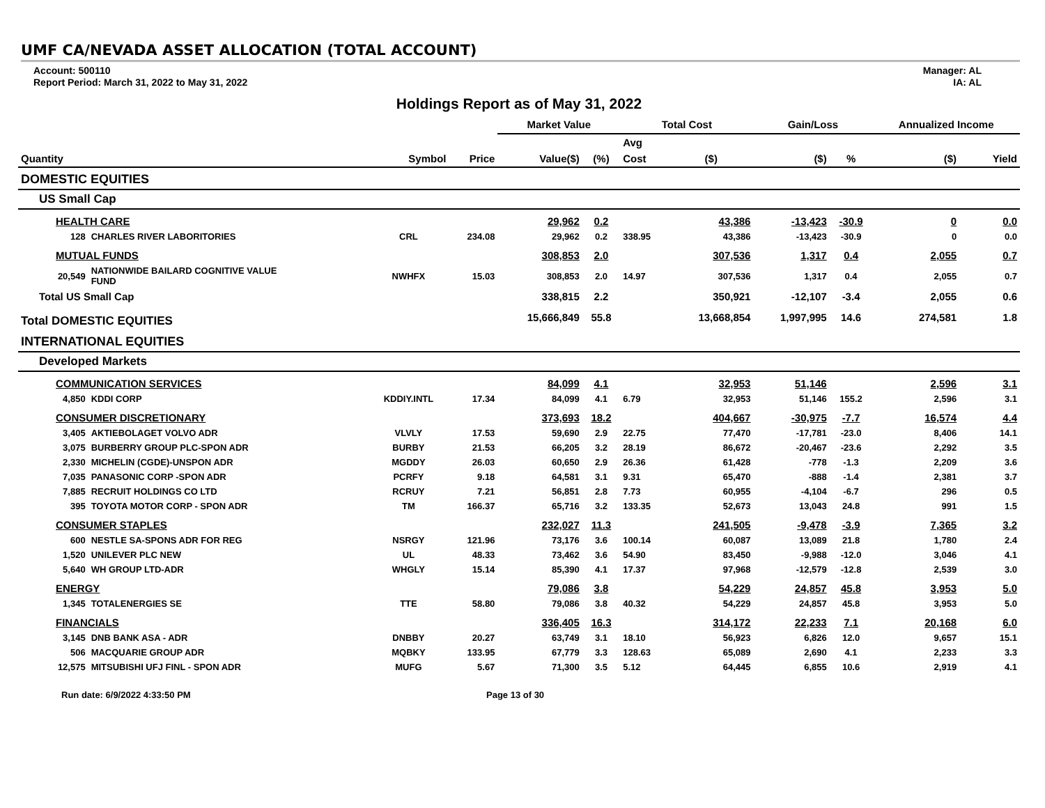UMF CA/NEVADA ASSET ALLOCATION (TOTAL ACCOUNT)
Account: 500110
Report Period: March 31, 2022 to May 31, 2022
Manager: AL
IA: AL
Holdings Report as of May 31, 2022
| | | | | Market Value | | Total Cost | | Gain/Loss | | Annualized Income | |
| --- | --- | --- | --- | --- | --- | --- | --- | --- | --- | --- | --- |
| | | | | | | Avg | | | | | |
| Quantity | | Symbol | Price | Value($) | (%) | Cost | ($) | ($) | % | ($) | Yield |
| DOMESTIC EQUITIES | | | | | | | | | | | |
| US Small Cap | | | | | | | | | | | |
| HEALTH CARE | | | | 29,962 | 0.2 | | 43,386 | -13,423 | -30.9 | 0 | 0.0 |
| 128 | CHARLES RIVER LABORITORIES | CRL | 234.08 | 29,962 | 0.2 | 338.95 | 43,386 | -13,423 | -30.9 | 0 | 0.0 |
| MUTUAL FUNDS | | | | 308,853 | 2.0 | | 307,536 | 1,317 | 0.4 | 2,055 | 0.7 |
| 20,549 | NATIONWIDE BAILARD COGNITIVE VALUE FUND | NWHFX | 15.03 | 308,853 | 2.0 | 14.97 | 307,536 | 1,317 | 0.4 | 2,055 | 0.7 |
| Total US Small Cap | | | | 338,815 | 2.2 | | 350,921 | -12,107 | -3.4 | 2,055 | 0.6 |
| Total DOMESTIC EQUITIES | | | | 15,666,849 | 55.8 | | 13,668,854 | 1,997,995 | 14.6 | 274,581 | 1.8 |
| INTERNATIONAL EQUITIES | | | | | | | | | | | |
| Developed Markets | | | | | | | | | | | |
| COMMUNICATION SERVICES | | | | 84,099 | 4.1 | | 32,953 | 51,146 | | 2,596 | 3.1 |
| 4,850 | KDDI CORP | KDDIY.INTL | 17.34 | 84,099 | 4.1 | 6.79 | 32,953 | 51,146 | 155.2 | 2,596 | 3.1 |
| CONSUMER DISCRETIONARY | | | | 373,693 | 18.2 | | 404,667 | -30,975 | -7.7 | 16,574 | 4.4 |
| 3,405 | AKTIEBOLAGET VOLVO ADR | VLVLY | 17.53 | 59,690 | 2.9 | 22.75 | 77,470 | -17,781 | -23.0 | 8,406 | 14.1 |
| 3,075 | BURBERRY GROUP PLC-SPON ADR | BURBY | 21.53 | 66,205 | 3.2 | 28.19 | 86,672 | -20,467 | -23.6 | 2,292 | 3.5 |
| 2,330 | MICHELIN (CGDE)-UNSPON ADR | MGDDY | 26.03 | 60,650 | 2.9 | 26.36 | 61,428 | -778 | -1.3 | 2,209 | 3.6 |
| 7,035 | PANASONIC CORP -SPON ADR | PCRFY | 9.18 | 64,581 | 3.1 | 9.31 | 65,470 | -888 | -1.4 | 2,381 | 3.7 |
| 7,885 | RECRUIT HOLDINGS CO LTD | RCRUY | 7.21 | 56,851 | 2.8 | 7.73 | 60,955 | -4,104 | -6.7 | 296 | 0.5 |
| 395 | TOYOTA MOTOR CORP - SPON ADR | TM | 166.37 | 65,716 | 3.2 | 133.35 | 52,673 | 13,043 | 24.8 | 991 | 1.5 |
| CONSUMER STAPLES | | | | 232,027 | 11.3 | | 241,505 | -9,478 | -3.9 | 7,365 | 3.2 |
| 600 | NESTLE SA-SPONS ADR FOR REG | NSRGY | 121.96 | 73,176 | 3.6 | 100.14 | 60,087 | 13,089 | 21.8 | 1,780 | 2.4 |
| 1,520 | UNILEVER PLC NEW | UL | 48.33 | 73,462 | 3.6 | 54.90 | 83,450 | -9,988 | -12.0 | 3,046 | 4.1 |
| 5,640 | WH GROUP LTD-ADR | WHGLY | 15.14 | 85,390 | 4.1 | 17.37 | 97,968 | -12,579 | -12.8 | 2,539 | 3.0 |
| ENERGY | | | | 79,086 | 3.8 | | 54,229 | 24,857 | 45.8 | 3,953 | 5.0 |
| 1,345 | TOTALENERGIES SE | TTE | 58.80 | 79,086 | 3.8 | 40.32 | 54,229 | 24,857 | 45.8 | 3,953 | 5.0 |
| FINANCIALS | | | | 336,405 | 16.3 | | 314,172 | 22,233 | 7.1 | 20,168 | 6.0 |
| 3,145 | DNB BANK ASA - ADR | DNBBY | 20.27 | 63,749 | 3.1 | 18.10 | 56,923 | 6,826 | 12.0 | 9,657 | 15.1 |
| 506 | MACQUARIE GROUP ADR | MQBKY | 133.95 | 67,779 | 3.3 | 128.63 | 65,089 | 2,690 | 4.1 | 2,233 | 3.3 |
| 12,575 | MITSUBISHI UFJ FINL - SPON ADR | MUFG | 5.67 | 71,300 | 3.5 | 5.12 | 64,445 | 6,855 | 10.6 | 2,919 | 4.1 |
Run date: 6/9/2022 4:33:50 PM Page 13 of 30